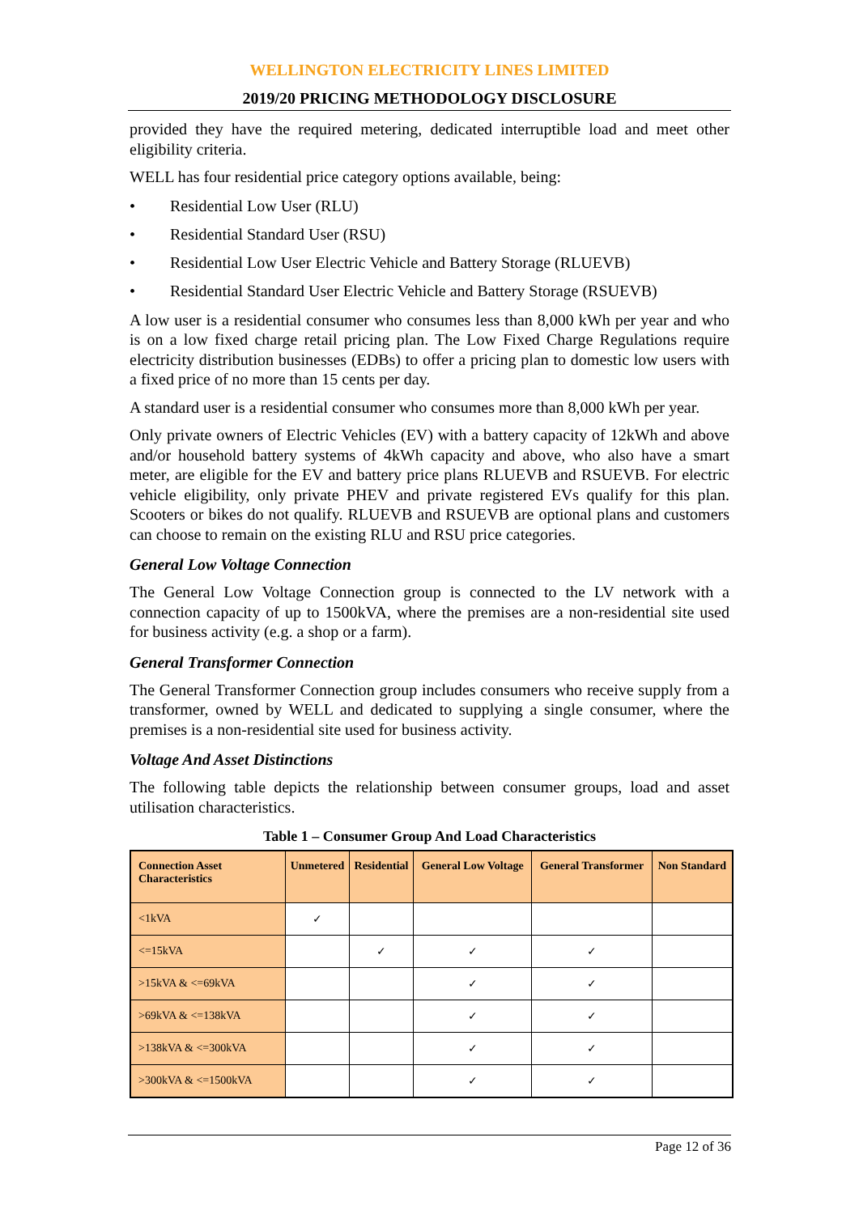WELLINGTON ELECTRICITY LINES LIMITED
2019/20 PRICING METHODOLOGY DISCLOSURE
provided they have the required metering, dedicated interruptible load and meet other eligibility criteria.
WELL has four residential price category options available, being:
• Residential Low User (RLU)
• Residential Standard User (RSU)
• Residential Low User Electric Vehicle and Battery Storage (RLUEVB)
• Residential Standard User Electric Vehicle and Battery Storage (RSUEVB)
A low user is a residential consumer who consumes less than 8,000 kWh per year and who is on a low fixed charge retail pricing plan. The Low Fixed Charge Regulations require electricity distribution businesses (EDBs) to offer a pricing plan to domestic low users with a fixed price of no more than 15 cents per day.
A standard user is a residential consumer who consumes more than 8,000 kWh per year.
Only private owners of Electric Vehicles (EV) with a battery capacity of 12kWh and above and/or household battery systems of 4kWh capacity and above, who also have a smart meter, are eligible for the EV and battery price plans RLUEVB and RSUEVB. For electric vehicle eligibility, only private PHEV and private registered EVs qualify for this plan. Scooters or bikes do not qualify. RLUEVB and RSUEVB are optional plans and customers can choose to remain on the existing RLU and RSU price categories.
General Low Voltage Connection
The General Low Voltage Connection group is connected to the LV network with a connection capacity of up to 1500kVA, where the premises are a non-residential site used for business activity (e.g. a shop or a farm).
General Transformer Connection
The General Transformer Connection group includes consumers who receive supply from a transformer, owned by WELL and dedicated to supplying a single consumer, where the premises is a non-residential site used for business activity.
Voltage And Asset Distinctions
The following table depicts the relationship between consumer groups, load and asset utilisation characteristics.
Table 1 – Consumer Group And Load Characteristics
| Connection Asset Characteristics | Unmetered | Residential | General Low Voltage | General Transformer | Non Standard |
| --- | --- | --- | --- | --- | --- |
| <1kVA | ✓ | | | | |
| <=15kVA | | ✓ | ✓ | ✓ | |
| >15kVA & <=69kVA | | | ✓ | ✓ | |
| >69kVA & <=138kVA | | | ✓ | ✓ | |
| >138kVA & <=300kVA | | | ✓ | ✓ | |
| >300kVA & <=1500kVA | | | ✓ | ✓ | |
Page 12 of 36